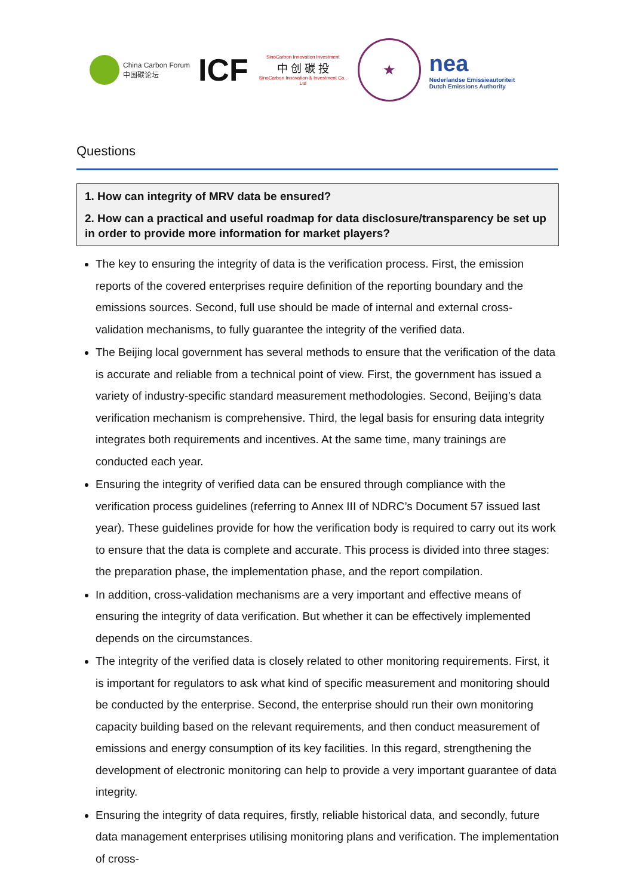China Carbon Forum
中国碳论坛
ICF
SinoCarbon Innovation Investment
中 创 碳 投
SinoCarbon Innovation & Investment Co., Ltd
★
nea
Nederlandse Emissieautoriteit
Dutch Emissions Authority
Questions
1. How can integrity of MRV data be ensured?
2. How can a practical and useful roadmap for data disclosure/transparency be set up in order to provide more information for market players?
The key to ensuring the integrity of data is the verification process. First, the emission reports of the covered enterprises require definition of the reporting boundary and the emissions sources. Second, full use should be made of internal and external cross-validation mechanisms, to fully guarantee the integrity of the verified data.
The Beijing local government has several methods to ensure that the verification of the data is accurate and reliable from a technical point of view. First, the government has issued a variety of industry-specific standard measurement methodologies. Second, Beijing’s data verification mechanism is comprehensive. Third, the legal basis for ensuring data integrity integrates both requirements and incentives. At the same time, many trainings are conducted each year.
Ensuring the integrity of verified data can be ensured through compliance with the verification process guidelines (referring to Annex III of NDRC’s Document 57 issued last year). These guidelines provide for how the verification body is required to carry out its work to ensure that the data is complete and accurate. This process is divided into three stages: the preparation phase, the implementation phase, and the report compilation.
In addition, cross-validation mechanisms are a very important and effective means of ensuring the integrity of data verification. But whether it can be effectively implemented depends on the circumstances.
The integrity of the verified data is closely related to other monitoring requirements. First, it is important for regulators to ask what kind of specific measurement and monitoring should be conducted by the enterprise. Second, the enterprise should run their own monitoring capacity building based on the relevant requirements, and then conduct measurement of emissions and energy consumption of its key facilities. In this regard, strengthening the development of electronic monitoring can help to provide a very important guarantee of data integrity.
Ensuring the integrity of data requires, firstly, reliable historical data, and secondly, future data management enterprises utilising monitoring plans and verification. The implementation of cross-